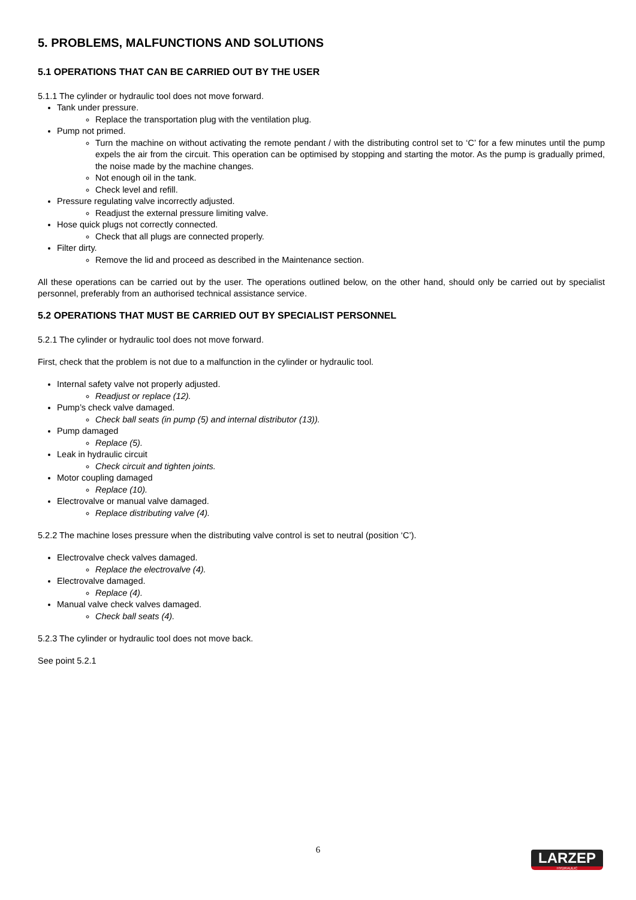5. PROBLEMS, MALFUNCTIONS AND SOLUTIONS
5.1 OPERATIONS THAT CAN BE CARRIED OUT BY THE USER
5.1.1 The cylinder or hydraulic tool does not move forward.
Tank under pressure.
Replace the transportation plug with the ventilation plug.
Pump not primed.
Turn the machine on without activating the remote pendant / with the distributing control set to ‘C’ for a few minutes until the pump expels the air from the circuit. This operation can be optimised by stopping and starting the motor. As the pump is gradually primed, the noise made by the machine changes.
Not enough oil in the tank.
Check level and refill.
Pressure regulating valve incorrectly adjusted.
Readjust the external pressure limiting valve.
Hose quick plugs not correctly connected.
Check that all plugs are connected properly.
Filter dirty.
Remove the lid and proceed as described in the Maintenance section.
All these operations can be carried out by the user. The operations outlined below, on the other hand, should only be carried out by specialist personnel, preferably from an authorised technical assistance service.
5.2 OPERATIONS THAT MUST BE CARRIED OUT BY SPECIALIST PERSONNEL
5.2.1 The cylinder or hydraulic tool does not move forward.
First, check that the problem is not due to a malfunction in the cylinder or hydraulic tool.
Internal safety valve not properly adjusted.
Readjust or replace (12).
Pump’s check valve damaged.
Check ball seats (in pump (5) and internal distributor (13)).
Pump damaged
Replace (5).
Leak in hydraulic circuit
Check circuit and tighten joints.
Motor coupling damaged
Replace (10).
Electrovalve or manual valve damaged.
Replace distributing valve (4).
5.2.2 The machine loses pressure when the distributing valve control is set to neutral (position ‘C’).
Electrovalve check valves damaged.
Replace the electrovalve (4).
Electrovalve damaged.
Replace (4).
Manual valve check valves damaged.
Check ball seats (4).
5.2.3 The cylinder or hydraulic tool does not move back.
See point 5.2.1
6
LARZEP
HYDRAULIC